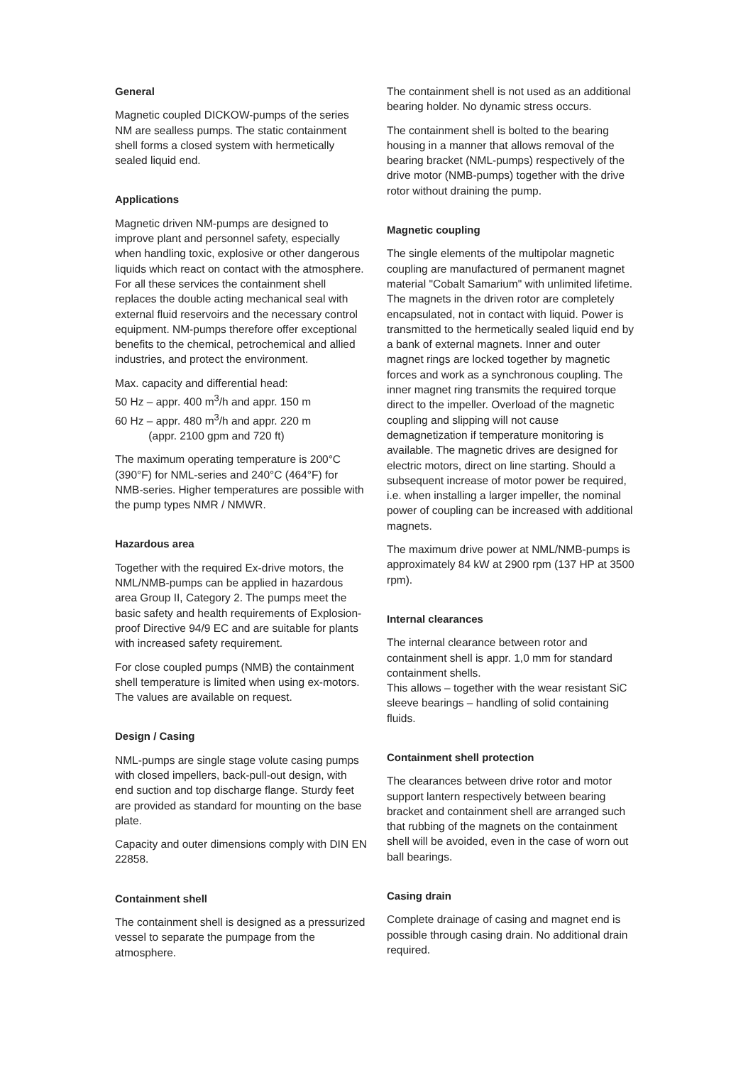General
Magnetic coupled DICKOW-pumps of the series NM are sealless pumps. The static containment shell forms a closed system with hermetically sealed liquid end.
Applications
Magnetic driven NM-pumps are designed to improve plant and personnel safety, especially when handling toxic, explosive or other dangerous liquids which react on contact with the atmosphere. For all these services the containment shell replaces the double acting mechanical seal with external fluid reservoirs and the necessary control equipment. NM-pumps therefore offer exceptional benefits to the chemical, petrochemical and allied industries, and protect the environment.
Max. capacity and differential head:
50 Hz – appr. 400 m<sup>3</sup>/h and appr. 150 m
60 Hz – appr. 480 m<sup>3</sup>/h and appr. 220 m
(appr. 2100 gpm and 720 ft)
The maximum operating temperature is 200°C (390°F) for NML-series and 240°C (464°F) for NMB-series. Higher temperatures are possible with the pump types NMR / NMWR.
Hazardous area
Together with the required Ex-drive motors, the NML/NMB-pumps can be applied in hazardous area Group II, Category 2. The pumps meet the basic safety and health requirements of Explosion-proof Directive 94/9 EC and are suitable for plants with increased safety requirement.
For close coupled pumps (NMB) the containment shell temperature is limited when using ex-motors. The values are available on request.
Design / Casing
NML-pumps are single stage volute casing pumps with closed impellers, back-pull-out design, with end suction and top discharge flange. Sturdy feet are provided as standard for mounting on the base plate.
Capacity and outer dimensions comply with DIN EN 22858.
Containment shell
The containment shell is designed as a pressurized vessel to separate the pumpage from the atmosphere.
The containment shell is not used as an additional bearing holder. No dynamic stress occurs.
The containment shell is bolted to the bearing housing in a manner that allows removal of the bearing bracket (NML-pumps) respectively of the drive motor (NMB-pumps) together with the drive rotor without draining the pump.
Magnetic coupling
The single elements of the multipolar magnetic coupling are manufactured of permanent magnet material "Cobalt Samarium" with unlimited lifetime. The magnets in the driven rotor are completely encapsulated, not in contact with liquid. Power is transmitted to the hermetically sealed liquid end by a bank of external magnets. Inner and outer magnet rings are locked together by magnetic forces and work as a synchronous coupling. The inner magnet ring transmits the required torque direct to the impeller. Overload of the magnetic coupling and slipping will not cause demagnetization if temperature monitoring is available. The magnetic drives are designed for electric motors, direct on line starting. Should a subsequent increase of motor power be required, i.e. when installing a larger impeller, the nominal power of coupling can be increased with additional magnets.
The maximum drive power at NML/NMB-pumps is approximately 84 kW at 2900 rpm (137 HP at 3500 rpm).
Internal clearances
The internal clearance between rotor and containment shell is appr. 1,0 mm for standard containment shells.
This allows – together with the wear resistant SiC sleeve bearings – handling of solid containing fluids.
Containment shell protection
The clearances between drive rotor and motor support lantern respectively between bearing bracket and containment shell are arranged such that rubbing of the magnets on the containment shell will be avoided, even in the case of worn out ball bearings.
Casing drain
Complete drainage of casing and magnet end is possible through casing drain. No additional drain required.